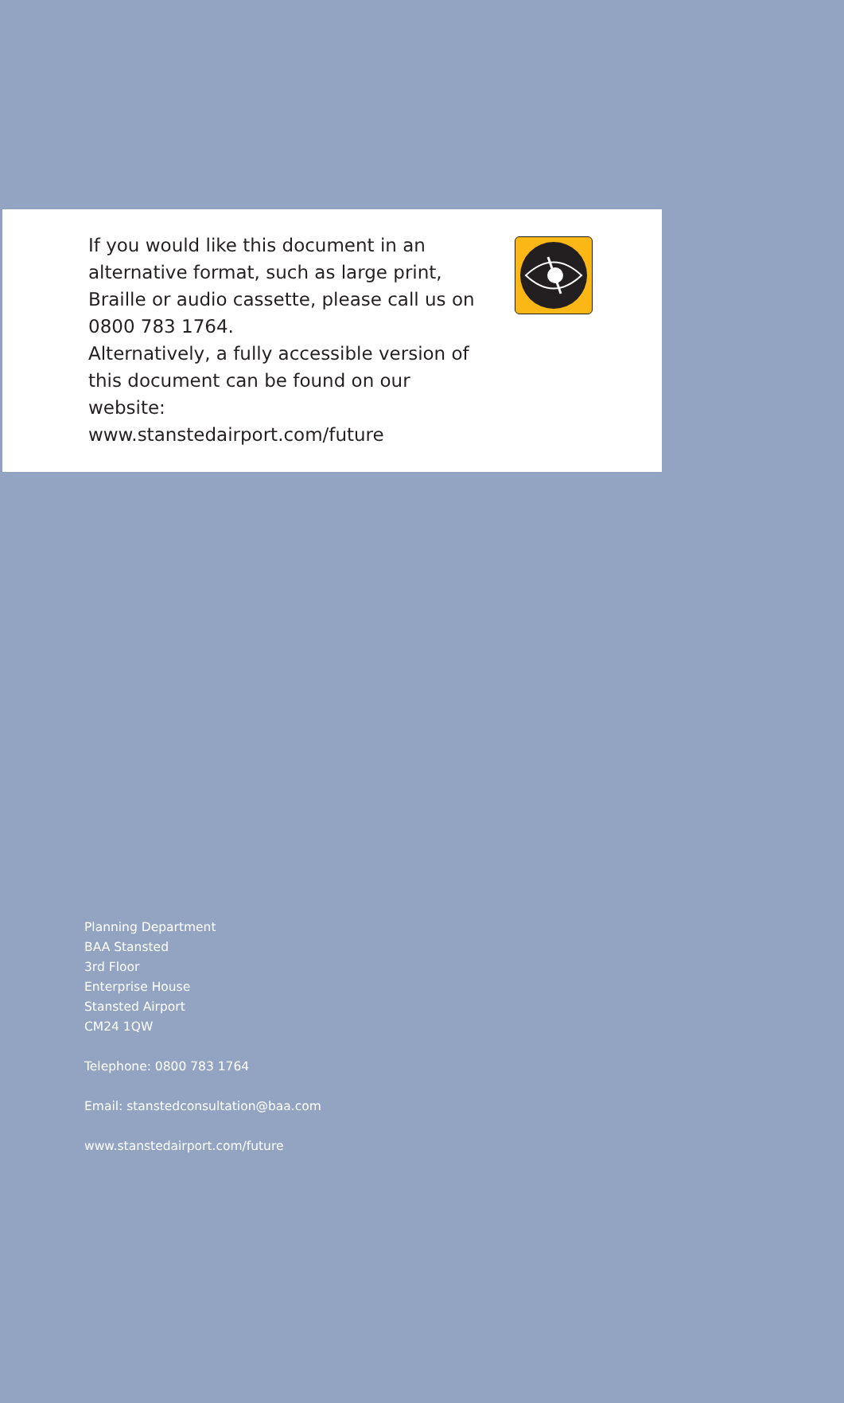If you would like this document in an alternative format, such as large print, Braille or audio cassette, please call us on 0800 783 1764.
Alternatively, a fully accessible version of this document can be found on our website:
www.stanstedairport.com/future
Planning Department
BAA Stansted
3rd Floor
Enterprise House
Stansted Airport
CM24 1QW
Telephone: 0800 783 1764
Email: stanstedconsultation@baa.com
www.stanstedairport.com/future